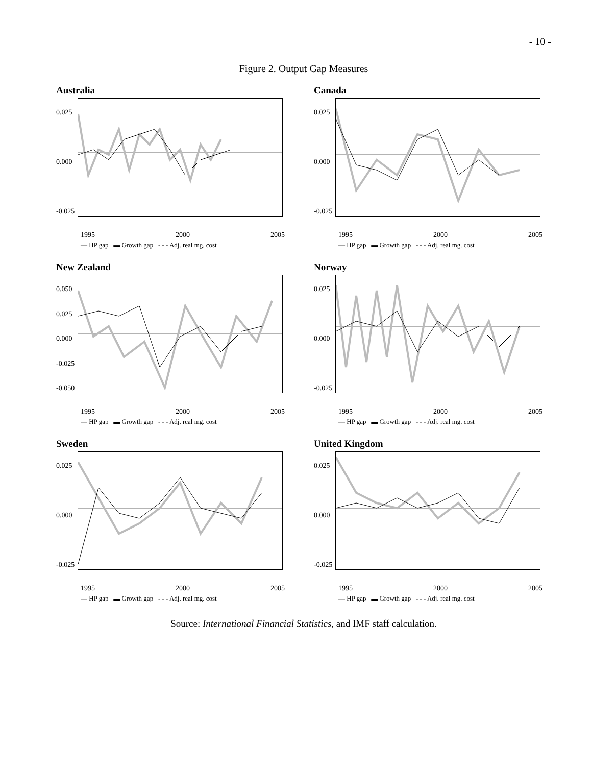- 10 -
Figure 2. Output Gap Measures
Australia
0.025
0.000
-0.025
1995 2000 2005
— HP gap ▬ Growth gap - - - Adj. real mg. cost
Canada
0.025
0.000
-0.025
1995 2000 2005
— HP gap ▬ Growth gap - - - Adj. real mg. cost
New Zealand
0.050
0.025
0.000
-0.025
-0.050
1995 2000 2005
— HP gap ▬ Growth gap - - - Adj. real mg. cost
Norway
0.025
0.000
-0.025
1995 2000 2005
— HP gap ▬ Growth gap - - - Adj. real mg. cost
Sweden
0.025
0.000
-0.025
1995 2000 2005
— HP gap ▬ Growth gap - - - Adj. real mg. cost
United Kingdom
0.025
0.000
-0.025
1995 2000 2005
— HP gap ▬ Growth gap - - - Adj. real mg. cost
Source: International Financial Statistics, and IMF staff calculation.